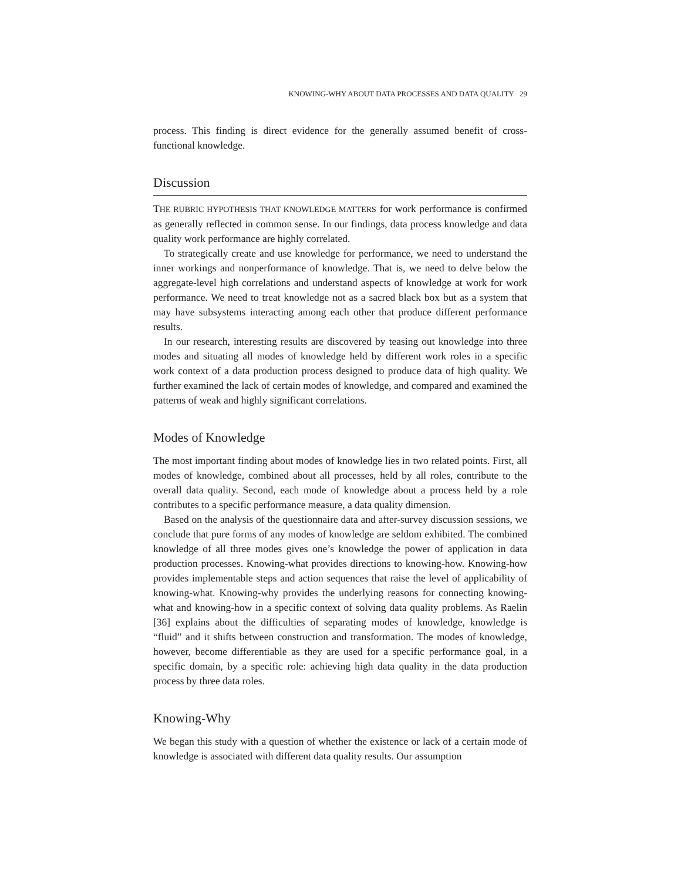KNOWING-WHY ABOUT DATA PROCESSES AND DATA QUALITY 29
process. This finding is direct evidence for the generally assumed benefit of cross-functional knowledge.
Discussion
THE RUBRIC HYPOTHESIS THAT KNOWLEDGE MATTERS for work performance is confirmed as generally reflected in common sense. In our findings, data process knowledge and data quality work performance are highly correlated.
To strategically create and use knowledge for performance, we need to understand the inner workings and nonperformance of knowledge. That is, we need to delve below the aggregate-level high correlations and understand aspects of knowledge at work for work performance. We need to treat knowledge not as a sacred black box but as a system that may have subsystems interacting among each other that produce different performance results.
In our research, interesting results are discovered by teasing out knowledge into three modes and situating all modes of knowledge held by different work roles in a specific work context of a data production process designed to produce data of high quality. We further examined the lack of certain modes of knowledge, and compared and examined the patterns of weak and highly significant correlations.
Modes of Knowledge
The most important finding about modes of knowledge lies in two related points. First, all modes of knowledge, combined about all processes, held by all roles, contribute to the overall data quality. Second, each mode of knowledge about a process held by a role contributes to a specific performance measure, a data quality dimension.
Based on the analysis of the questionnaire data and after-survey discussion sessions, we conclude that pure forms of any modes of knowledge are seldom exhibited. The combined knowledge of all three modes gives one’s knowledge the power of application in data production processes. Knowing-what provides directions to knowing-how. Knowing-how provides implementable steps and action sequences that raise the level of applicability of knowing-what. Knowing-why provides the underlying reasons for connecting knowing-what and knowing-how in a specific context of solving data quality problems. As Raelin [36] explains about the difficulties of separating modes of knowledge, knowledge is “fluid” and it shifts between construction and transformation. The modes of knowledge, however, become differentiable as they are used for a specific performance goal, in a specific domain, by a specific role: achieving high data quality in the data production process by three data roles.
Knowing-Why
We began this study with a question of whether the existence or lack of a certain mode of knowledge is associated with different data quality results. Our assumption